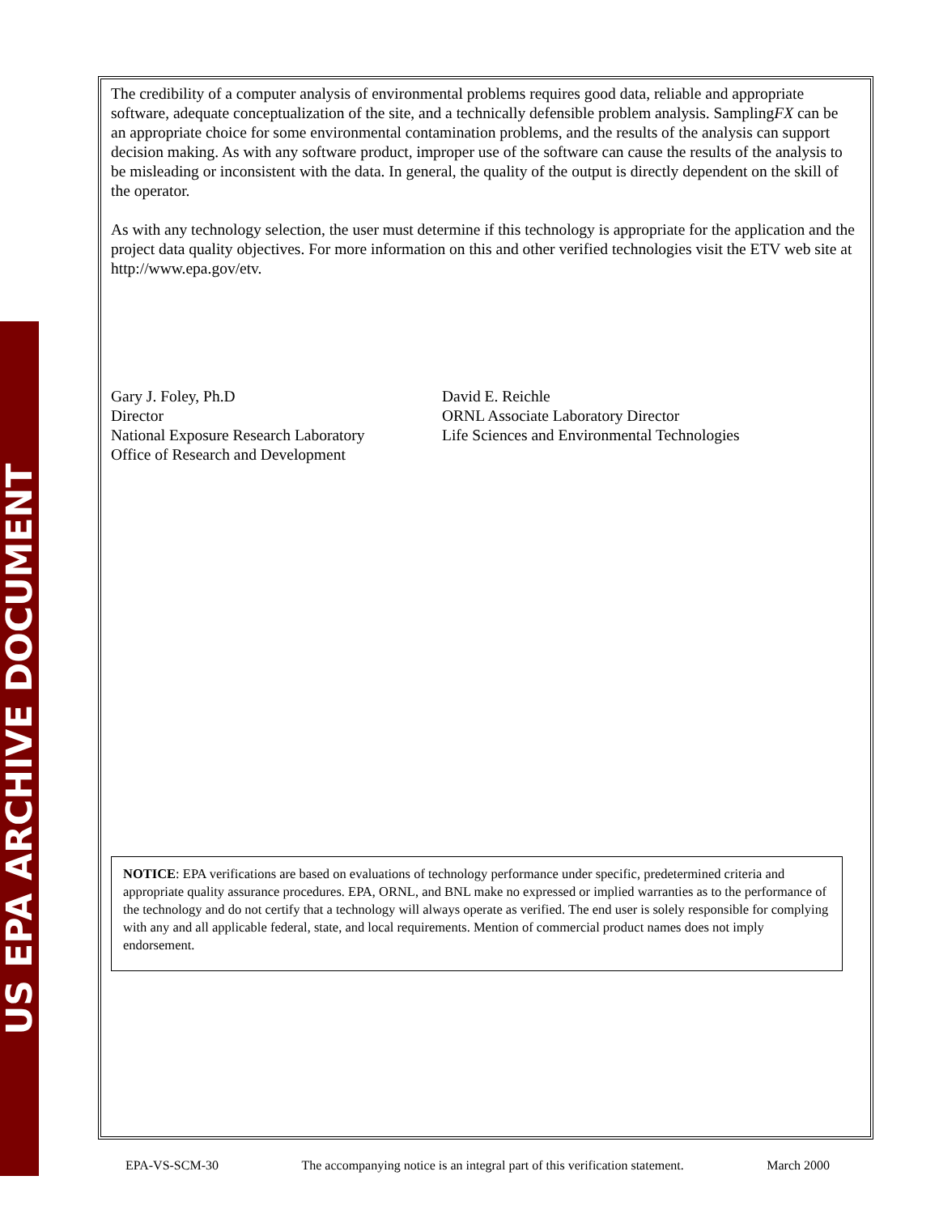US EPA ARCHIVE DOCUMENT
The credibility of a computer analysis of environmental problems requires good data, reliable and appropriate software, adequate conceptualization of the site, and a technically defensible problem analysis. SamplingFX can be an appropriate choice for some environmental contamination problems, and the results of the analysis can support decision making. As with any software product, improper use of the software can cause the results of the analysis to be misleading or inconsistent with the data. In general, the quality of the output is directly dependent on the skill of the operator.
As with any technology selection, the user must determine if this technology is appropriate for the application and the project data quality objectives. For more information on this and other verified technologies visit the ETV web site at http://www.epa.gov/etv.
Gary J. Foley, Ph.D
Director
National Exposure Research Laboratory
Office of Research and Development
David E. Reichle
ORNL Associate Laboratory Director
Life Sciences and Environmental Technologies
NOTICE: EPA verifications are based on evaluations of technology performance under specific, predetermined criteria and appropriate quality assurance procedures. EPA, ORNL, and BNL make no expressed or implied warranties as to the performance of the technology and do not certify that a technology will always operate as verified. The end user is solely responsible for complying with any and all applicable federal, state, and local requirements. Mention of commercial product names does not imply endorsement.
EPA-VS-SCM-30 The accompanying notice is an integral part of this verification statement. March 2000